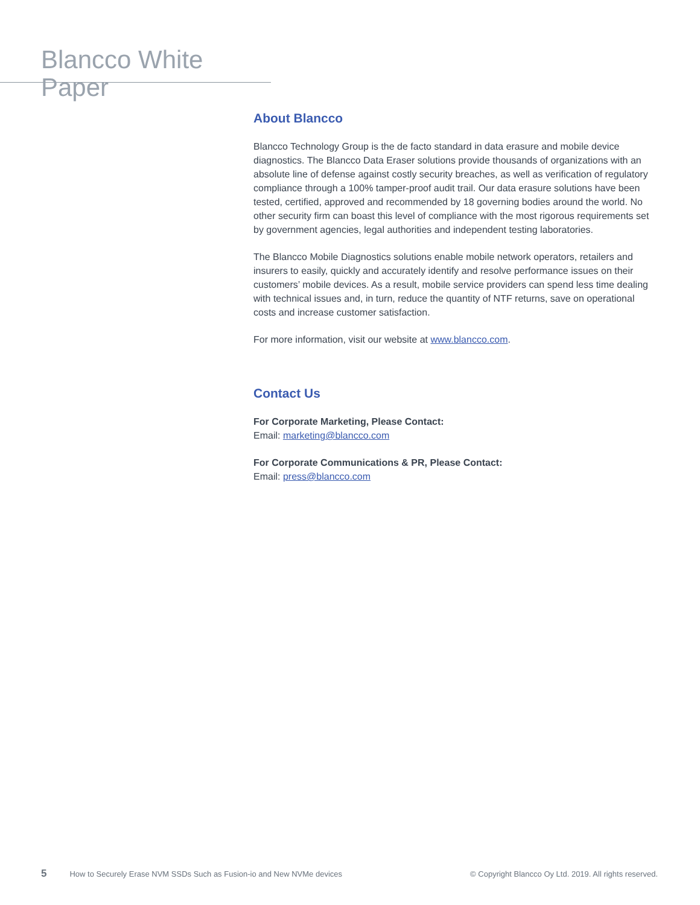Blancco White Paper
About Blancco
Blancco Technology Group is the de facto standard in data erasure and mobile device diagnostics. The Blancco Data Eraser solutions provide thousands of organizations with an absolute line of defense against costly security breaches, as well as verification of regulatory compliance through a 100% tamper-proof audit trail. Our data erasure solutions have been tested, certified, approved and recommended by 18 governing bodies around the world. No other security firm can boast this level of compliance with the most rigorous requirements set by government agencies, legal authorities and independent testing laboratories.
The Blancco Mobile Diagnostics solutions enable mobile network operators, retailers and insurers to easily, quickly and accurately identify and resolve performance issues on their customers’ mobile devices. As a result, mobile service providers can spend less time dealing with technical issues and, in turn, reduce the quantity of NTF returns, save on operational costs and increase customer satisfaction.
For more information, visit our website at www.blancco.com.
Contact Us
For Corporate Marketing, Please Contact:
Email: marketing@blancco.com
For Corporate Communications & PR, Please Contact:
Email: press@blancco.com
5 How to Securely Erase NVM SSDs Such as Fusion-io and New NVMe devices © Copyright Blancco Oy Ltd. 2019. All rights reserved.